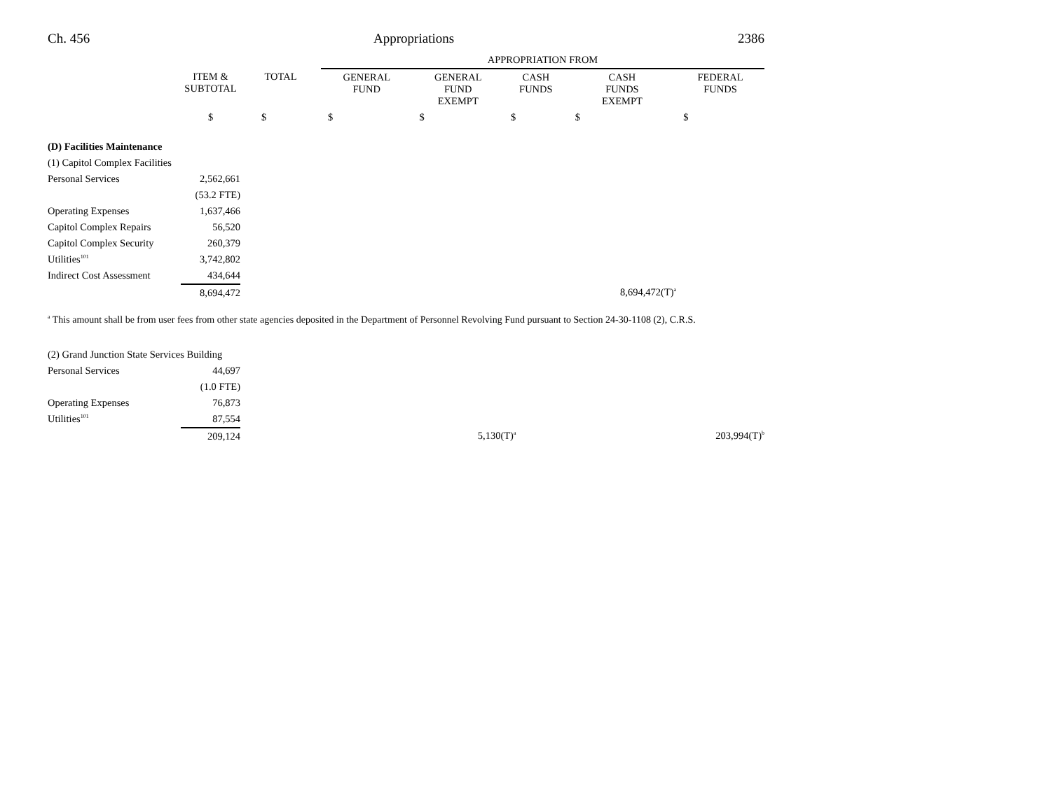Ch. 456 Appropriations 2386
| | | | APPROPRIATION FROM | | | | |
| --- | --- | --- | --- | --- | --- | --- | --- |
| | ITEM & SUBTOTAL | TOTAL | GENERAL FUND | GENERAL FUND EXEMPT | CASH FUNDS | CASH FUNDS EXEMPT | FEDERAL FUNDS |
| | $ | $ | $ | $ | $ | $ | $ |
| (D) Facilities Maintenance | | | | | | | |
| (1) Capitol Complex Facilities | | | | | | | |
| Personal Services | 2,562,661 | | | | | | |
| | (53.2 FTE) | | | | | | |
| Operating Expenses | 1,637,466 | | | | | | |
| Capitol Complex Repairs | 56,520 | | | | | | |
| Capitol Complex Security | 260,379 | | | | | | |
| Utilities<sup>101</sup> | 3,742,802 | | | | | | |
| Indirect Cost Assessment | 434,644 | | | | | | |
| | 8,694,472 | | | | | 8,694,472(T)<sup>a</sup> | |
<sup>a</sup> This amount shall be from user fees from other state agencies deposited in the Department of Personnel Revolving Fund pursuant to Section 24-30-1108 (2), C.R.S.
| (2) Grand Junction State Services Building | | | | | | | |
| Personal Services | 44,697 | | | | | | |
| | (1.0 FTE) | | | | | | |
| Operating Expenses | 76,873 | | | | | | |
| Utilities<sup>101</sup> | 87,554 | | | | | | |
| | 209,124 | | | | 5,130(T)<sup>a</sup> | 203,994(T)<sup>b</sup> | |